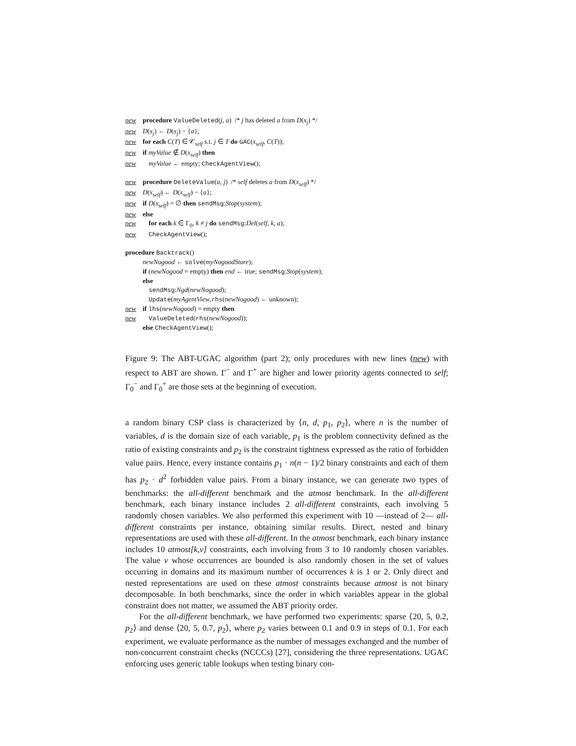new procedure ValueDeleted(j, a) /* j has deleted a from D(x<sub>j</sub>) */
new D(x<sub>j</sub>) ← D(x<sub>j</sub>) − {a};
new for each C(T) ∈ 𝒞<sub>self</sub> s.t. j ∈ T do GAC(x<sub>self</sub>, C(T));
new if myValue ∉ D(x<sub>self</sub>) then
new myValue ← empty; CheckAgentView();
new procedure DeleteValue(a, j) /* self deletes a from D(x<sub>self</sub>) */
new D(x<sub>self</sub>) ← D(x<sub>self</sub>) − {a};
new if D(x<sub>self</sub>) = ∅ then sendMsg:Stop(system);
new else
new for each k ∈ Γ<sub>0</sub>, k ≠ j do sendMsg:Del(self, k, a);
new CheckAgentView();
procedure Backtrack()
newNogood ← solve(myNogoodStore);
if (newNogood = empty) then end ← true; sendMsg:Stop(system);
else
sendMsg:Ngd(newNogood);
Update(myAgentView,rhs(newNogood) ← unknown);
new if lhs(newNogood) = empty then
new ValueDeleted(rhs(newNogood));
else CheckAgentView();
Figure 9: The ABT-UGAC algorithm (part 2); only procedures with new lines (new) with respect to ABT are shown. Γ<sup>−</sup> and Γ<sup>+</sup> are higher and lower priority agents connected to self; Γ<sub>0</sub><sup>−</sup> and Γ<sub>0</sub><sup>+</sup> are those sets at the beginning of execution.
a random binary CSP class is characterized by ⟨n, d, p<sub>1</sub>, p<sub>2</sub>⟩, where n is the number of variables, d is the domain size of each variable, p<sub>1</sub> is the problem connectivity defined as the ratio of existing constraints and p<sub>2</sub> is the constraint tightness expressed as the ratio of forbidden value pairs. Hence, every instance contains p<sub>1</sub> · n(n − 1)/2 binary constraints and each of them has p<sub>2</sub> · d<sup>2</sup> forbidden value pairs. From a binary instance, we can generate two types of benchmarks: the all-different benchmark and the atmost benchmark. In the all-different benchmark, each binary instance includes 2 all-different constraints, each involving 5 randomly chosen variables. We also performed this experiment with 10 —instead of 2— all-different constraints per instance, obtaining similar results. Direct, nested and binary representations are used with these all-different. In the atmost benchmark, each binary instance includes 10 atmost[k,v] constraints, each involving from 3 to 10 randomly chosen variables. The value v whose occurrences are bounded is also randomly chosen in the set of values occurring in domains and its maximum number of occurrences k is 1 or 2. Only direct and nested representations are used on these atmost constraints because atmost is not binary decomposable. In both benchmarks, since the order in which variables appear in the global constraint does not matter, we assumed the ABT priority order.
For the all-different benchmark, we have performed two experiments: sparse ⟨20, 5, 0.2, p<sub>2</sub>⟩ and dense ⟨20, 5, 0.7, p<sub>2</sub>⟩, where p<sub>2</sub> varies between 0.1 and 0.9 in steps of 0.1. For each experiment, we evaluate performance as the number of messages exchanged and the number of non-concurrent constraint checks (NCCCs) [27], considering the three representations. UGAC enforcing uses generic table lookups when testing binary con-